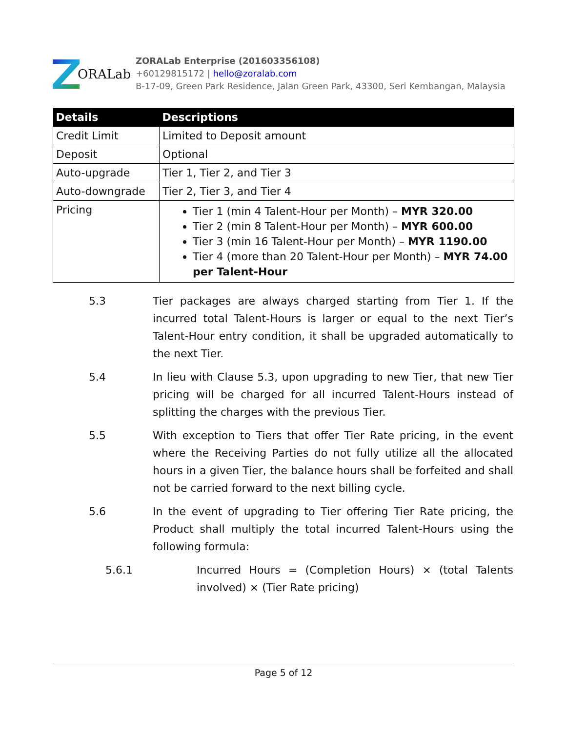ORALab
ZORALab Enterprise (201603356108)
+60129815172 | hello@zoralab.com
B-17-09, Green Park Residence, Jalan Green Park, 43300, Seri Kembangan, Malaysia
| Details | Descriptions |
| --- | --- |
| Credit Limit | Limited to Deposit amount |
| Deposit | Optional |
| Auto-upgrade | Tier 1, Tier 2, and Tier 3 |
| Auto-downgrade | Tier 2, Tier 3, and Tier 4 |
| Pricing | Tier 1 (min 4 Talent-Hour per Month) – MYR 320.00 Tier 2 (min 8 Talent-Hour per Month) – MYR 600.00 Tier 3 (min 16 Talent-Hour per Month) – MYR 1190.00 Tier 4 (more than 20 Talent-Hour per Month) – MYR 74.00 per Talent-Hour |
5.3 Tier packages are always charged starting from Tier 1. If the incurred total Talent-Hours is larger or equal to the next Tier’s Talent-Hour entry condition, it shall be upgraded automatically to the next Tier.
5.4 In lieu with Clause 5.3, upon upgrading to new Tier, that new Tier pricing will be charged for all incurred Talent-Hours instead of splitting the charges with the previous Tier.
5.5 With exception to Tiers that offer Tier Rate pricing, in the event where the Receiving Parties do not fully utilize all the allocated hours in a given Tier, the balance hours shall be forfeited and shall not be carried forward to the next billing cycle.
5.6 In the event of upgrading to Tier offering Tier Rate pricing, the Product shall multiply the total incurred Talent-Hours using the following formula:
5.6.1 Incurred Hours = (Completion Hours) × (total Talents involved) × (Tier Rate pricing)
Page 5 of 12